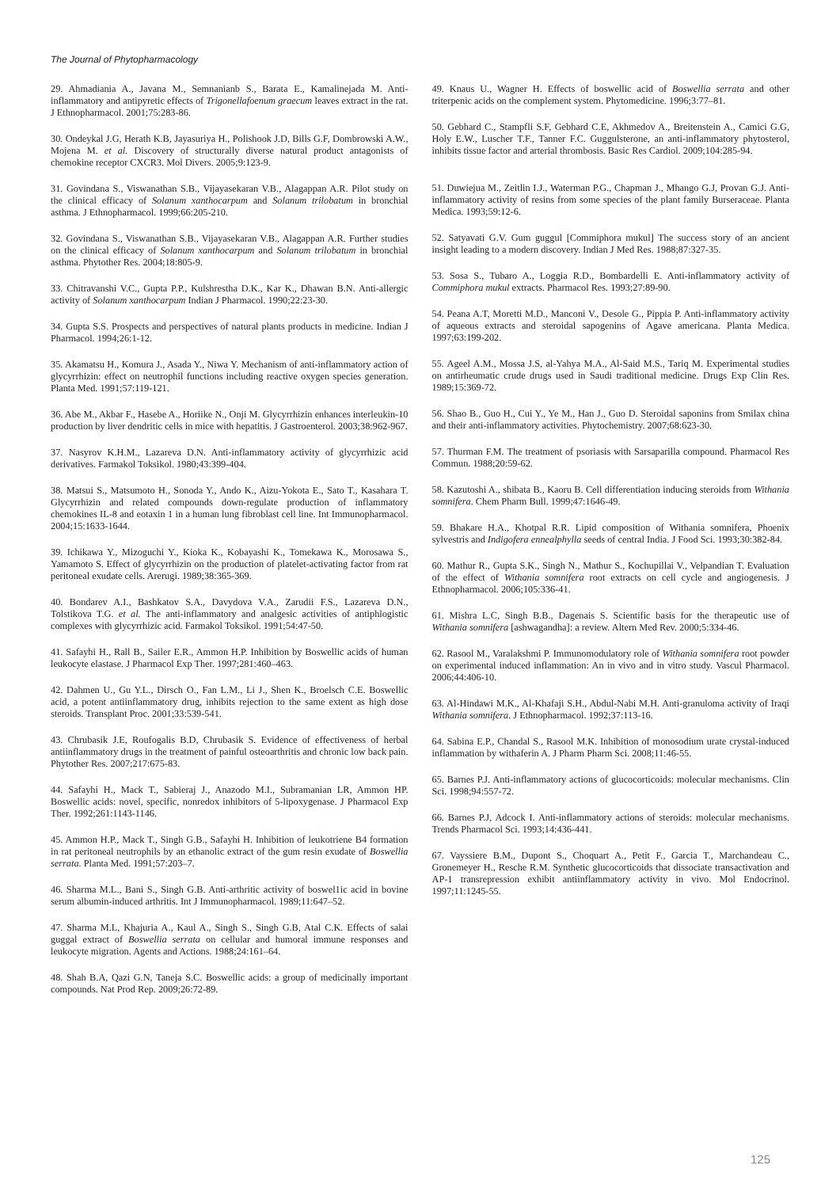The Journal of Phytopharmacology
29. Ahmadiania A., Javana M., Semnanianb S., Barata E., Kamalinejada M. Anti-inflammatory and antipyretic effects of Trigonellafoenum graecum leaves extract in the rat. J Ethnopharmacol. 2001;75:283-86.
30. Ondeykal J.G, Herath K.B, Jayasuriya H., Polishook J.D, Bills G.F, Dombrowski A.W., Mojena M. et al. Discovery of structurally diverse natural product antagonists of chemokine receptor CXCR3. Mol Divers. 2005;9:123-9.
31. Govindana S., Viswanathan S.B., Vijayasekaran V.B., Alagappan A.R. Pilot study on the clinical efficacy of Solanum xanthocarpum and Solanum trilobatum in bronchial asthma. J Ethnopharmacol. 1999;66:205-210.
32. Govindana S., Viswanathan S.B., Vijayasekaran V.B., Alagappan A.R. Further studies on the clinical efficacy of Solanum xanthocarpum and Solanum trilobatum in bronchial asthma. Phytother Res. 2004;18:805-9.
33. Chitravanshi V.C., Gupta P.P., Kulshrestha D.K., Kar K., Dhawan B.N. Anti-allergic activity of Solanum xanthocarpum Indian J Pharmacol. 1990;22:23-30.
34. Gupta S.S. Prospects and perspectives of natural plants products in medicine. Indian J Pharmacol. 1994;26:1-12.
35. Akamatsu H., Komura J., Asada Y., Niwa Y. Mechanism of anti-inflammatory action of glycyrrhizin: effect on neutrophil functions including reactive oxygen species generation. Planta Med. 1991;57:119-121.
36. Abe M., Akbar F., Hasebe A., Horiike N., Onji M. Glycyrrhizin enhances interleukin-10 production by liver dendritic cells in mice with hepatitis. J Gastroenterol. 2003;38:962-967.
37. Nasyrov K.H.M., Lazareva D.N. Anti-inflammatory activity of glycyrrhizic acid derivatives. Farmakol Toksikol. 1980;43:399-404.
38. Matsui S., Matsumoto H., Sonoda Y., Ando K., Aizu-Yokota E., Sato T., Kasahara T. Glycyrrhizin and related compounds down-regulate production of inflammatory chemokines IL-8 and eotaxin 1 in a human lung fibroblast cell line. Int Immunopharmacol. 2004;15:1633-1644.
39. Ichikawa Y., Mizoguchi Y., Kioka K., Kobayashi K., Tomekawa K., Morosawa S., Yamamoto S. Effect of glycyrrhizin on the production of platelet-activating factor from rat peritoneal exudate cells. Arerugi. 1989;38:365-369.
40. Bondarev A.I., Bashkatov S.A., Davydova V.A., Zarudii F.S., Lazareva D.N., Tolstikova T.G. et al. The anti-inflammatory and analgesic activities of antiphlogistic complexes with glycyrrhizic acid. Farmakol Toksikol. 1991;54:47-50.
41. Safayhi H., Rall B., Sailer E.R., Ammon H.P. Inhibition by Boswellic acids of human leukocyte elastase. J Pharmacol Exp Ther. 1997;281:460–463.
42. Dahmen U., Gu Y.L., Dirsch O., Fan L.M., Li J., Shen K., Broelsch C.E. Boswellic acid, a potent antiinflammatory drug, inhibits rejection to the same extent as high dose steroids. Transplant Proc. 2001;33:539-541.
43. Chrubasik J.E, Roufogalis B.D, Chrubasik S. Evidence of effectiveness of herbal antiinflammatory drugs in the treatment of painful osteoarthritis and chronic low back pain. Phytother Res. 2007;217:675-83.
44. Safayhi H., Mack T., Sabieraj J., Anazodo M.I., Subramanian LR, Ammon HP. Boswellic acids: novel, specific, nonredox inhibitors of 5-lipoxygenase. J Pharmacol Exp Ther. 1992;261:1143-1146.
45. Ammon H.P., Mack T., Singh G.B., Safayhi H. Inhibition of leukotriene B4 formation in rat peritoneal neutrophils by an ethanolic extract of the gum resin exudate of Boswellia serrata. Planta Med. 1991;57:203–7.
46. Sharma M.L., Bani S., Singh G.B. Anti-arthritic activity of boswel1ic acid in bovine serum albumin-induced arthritis. Int J Immunopharmacol. 1989;11:647–52.
47. Sharma M.L, Khajuria A., Kaul A., Singh S., Singh G.B, Atal C.K. Effects of salai guggal extract of Boswellia serrata on cellular and humoral immune responses and leukocyte migration. Agents and Actions. 1988;24:161–64.
48. Shah B.A, Qazi G.N, Taneja S.C. Boswellic acids: a group of medicinally important compounds. Nat Prod Rep. 2009;26:72-89.
49. Knaus U., Wagner H. Effects of boswellic acid of Boswellia serrata and other triterpenic acids on the complement system. Phytomedicine. 1996;3:77–81.
50. Gebhard C., Stampfli S.F, Gebhard C.E, Akhmedov A., Breitenstein A., Camici G.G, Holy E.W., Luscher T.F., Tanner F.C. Guggulsterone, an anti-inflammatory phytosterol, inhibits tissue factor and arterial thrombosis. Basic Res Cardiol. 2009;104:285-94.
51. Duwiejua M., Zeitlin I.J., Waterman P.G., Chapman J., Mhango G.J, Provan G.J. Anti-inflammatory activity of resins from some species of the plant family Burseraceae. Planta Medica. 1993;59:12-6.
52. Satyavati G.V. Gum guggul [Commiphora mukul] The success story of an ancient insight leading to a modern discovery. Indian J Med Res. 1988;87:327-35.
53. Sosa S., Tubaro A., Loggia R.D., Bombardelli E. Anti-inflammatory activity of Commiphora mukul extracts. Pharmacol Res. 1993;27:89-90.
54. Peana A.T, Moretti M.D., Manconi V., Desole G., Pippia P. Anti-inflammatory activity of aqueous extracts and steroidal sapogenins of Agave americana. Planta Medica. 1997;63:199-202.
55. Ageel A.M., Mossa J.S, al-Yahya M.A., Al-Said M.S., Tariq M. Experimental studies on antirheumatic crude drugs used in Saudi traditional medicine. Drugs Exp Clin Res. 1989;15:369-72.
56. Shao B., Guo H., Cui Y., Ye M., Han J., Guo D. Steroidal saponins from Smilax china and their anti-inflammatory activities. Phytochemistry. 2007;68:623-30.
57. Thurman F.M. The treatment of psoriasis with Sarsaparilla compound. Pharmacol Res Commun. 1988;20:59-62.
58. Kazutoshi A., shibata B., Kaoru B. Cell differentiation inducing steroids from Withania somnifera. Chem Pharm Bull. 1999;47:1646-49.
59. Bhakare H.A., Khotpal R.R. Lipid composition of Withania somnifera, Phoenix sylvestris and Indigofera ennealphylla seeds of central India. J Food Sci. 1993;30:382-84.
60. Mathur R., Gupta S.K., Singh N., Mathur S., Kochupillai V., Velpandian T. Evaluation of the effect of Withania somnifera root extracts on cell cycle and angiogenesis. J Ethnopharmacol. 2006;105:336-41.
61. Mishra L.C, Singh B.B., Dagenais S. Scientific basis for the therapeutic use of Withania somnifera [ashwagandha]: a review. Altern Med Rev. 2000;5:334-46.
62. Rasool M., Varalakshmi P. Immunomodulatory role of Withania somnifera root powder on experimental induced inflammation: An in vivo and in vitro study. Vascul Pharmacol. 2006;44:406-10.
63. Al-Hindawi M.K., Al-Khafaji S.H., Abdul-Nabi M.H. Anti-granuloma activity of Iraqi Withania somnifera. J Ethnopharmacol. 1992;37:113-16.
64. Sabina E.P., Chandal S., Rasool M.K. Inhibition of monosodium urate crystal-induced inflammation by withaferin A. J Pharm Pharm Sci. 2008;11:46-55.
65. Barnes P.J. Anti-inflammatory actions of glucocorticoids: molecular mechanisms. Clin Sci. 1998;94:557-72.
66. Barnes P.J, Adcock I. Anti-inflammatory actions of steroids: molecular mechanisms. Trends Pharmacol Sci. 1993;14:436-441.
67. Vayssiere B.M., Dupont S., Choquart A., Petit F., Garcia T., Marchandeau C., Gronemeyer H., Resche R.M. Synthetic glucocorticoids that dissociate transactivation and AP-1 transrepression exhibit antiinflammatory activity in vivo. Mol Endocrinol. 1997;11:1245-55.
125